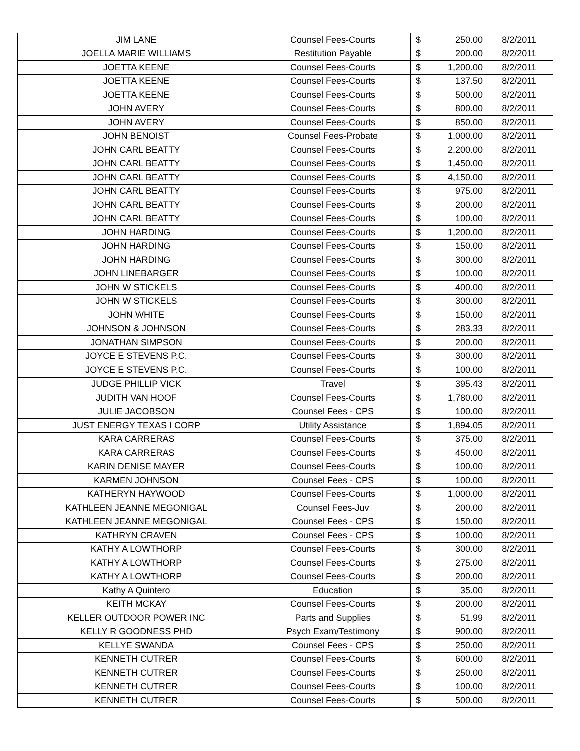| JIM LANE | Counsel Fees-Courts | $ | 250.00 | 8/2/2011 |
| JOELLA MARIE WILLIAMS | Restitution Payable | $ | 200.00 | 8/2/2011 |
| JOETTA KEENE | Counsel Fees-Courts | $ | 1,200.00 | 8/2/2011 |
| JOETTA KEENE | Counsel Fees-Courts | $ | 137.50 | 8/2/2011 |
| JOETTA KEENE | Counsel Fees-Courts | $ | 500.00 | 8/2/2011 |
| JOHN AVERY | Counsel Fees-Courts | $ | 800.00 | 8/2/2011 |
| JOHN AVERY | Counsel Fees-Courts | $ | 850.00 | 8/2/2011 |
| JOHN BENOIST | Counsel Fees-Probate | $ | 1,000.00 | 8/2/2011 |
| JOHN CARL BEATTY | Counsel Fees-Courts | $ | 2,200.00 | 8/2/2011 |
| JOHN CARL BEATTY | Counsel Fees-Courts | $ | 1,450.00 | 8/2/2011 |
| JOHN CARL BEATTY | Counsel Fees-Courts | $ | 4,150.00 | 8/2/2011 |
| JOHN CARL BEATTY | Counsel Fees-Courts | $ | 975.00 | 8/2/2011 |
| JOHN CARL BEATTY | Counsel Fees-Courts | $ | 200.00 | 8/2/2011 |
| JOHN CARL BEATTY | Counsel Fees-Courts | $ | 100.00 | 8/2/2011 |
| JOHN HARDING | Counsel Fees-Courts | $ | 1,200.00 | 8/2/2011 |
| JOHN HARDING | Counsel Fees-Courts | $ | 150.00 | 8/2/2011 |
| JOHN HARDING | Counsel Fees-Courts | $ | 300.00 | 8/2/2011 |
| JOHN LINEBARGER | Counsel Fees-Courts | $ | 100.00 | 8/2/2011 |
| JOHN W STICKELS | Counsel Fees-Courts | $ | 400.00 | 8/2/2011 |
| JOHN W STICKELS | Counsel Fees-Courts | $ | 300.00 | 8/2/2011 |
| JOHN WHITE | Counsel Fees-Courts | $ | 150.00 | 8/2/2011 |
| JOHNSON & JOHNSON | Counsel Fees-Courts | $ | 283.33 | 8/2/2011 |
| JONATHAN SIMPSON | Counsel Fees-Courts | $ | 200.00 | 8/2/2011 |
| JOYCE E STEVENS P.C. | Counsel Fees-Courts | $ | 300.00 | 8/2/2011 |
| JOYCE E STEVENS P.C. | Counsel Fees-Courts | $ | 100.00 | 8/2/2011 |
| JUDGE PHILLIP VICK | Travel | $ | 395.43 | 8/2/2011 |
| JUDITH VAN HOOF | Counsel Fees-Courts | $ | 1,780.00 | 8/2/2011 |
| JULIE JACOBSON | Counsel Fees - CPS | $ | 100.00 | 8/2/2011 |
| JUST ENERGY TEXAS I CORP | Utility Assistance | $ | 1,894.05 | 8/2/2011 |
| KARA CARRERAS | Counsel Fees-Courts | $ | 375.00 | 8/2/2011 |
| KARA CARRERAS | Counsel Fees-Courts | $ | 450.00 | 8/2/2011 |
| KARIN DENISE MAYER | Counsel Fees-Courts | $ | 100.00 | 8/2/2011 |
| KARMEN JOHNSON | Counsel Fees - CPS | $ | 100.00 | 8/2/2011 |
| KATHERYN HAYWOOD | Counsel Fees-Courts | $ | 1,000.00 | 8/2/2011 |
| KATHLEEN JEANNE MEGONIGAL | Counsel Fees-Juv | $ | 200.00 | 8/2/2011 |
| KATHLEEN JEANNE MEGONIGAL | Counsel Fees - CPS | $ | 150.00 | 8/2/2011 |
| KATHRYN CRAVEN | Counsel Fees - CPS | $ | 100.00 | 8/2/2011 |
| KATHY A LOWTHORP | Counsel Fees-Courts | $ | 300.00 | 8/2/2011 |
| KATHY A LOWTHORP | Counsel Fees-Courts | $ | 275.00 | 8/2/2011 |
| KATHY A LOWTHORP | Counsel Fees-Courts | $ | 200.00 | 8/2/2011 |
| Kathy A Quintero | Education | $ | 35.00 | 8/2/2011 |
| KEITH MCKAY | Counsel Fees-Courts | $ | 200.00 | 8/2/2011 |
| KELLER OUTDOOR POWER INC | Parts and Supplies | $ | 51.99 | 8/2/2011 |
| KELLY R GOODNESS PHD | Psych Exam/Testimony | $ | 900.00 | 8/2/2011 |
| KELLYE SWANDA | Counsel Fees - CPS | $ | 250.00 | 8/2/2011 |
| KENNETH CUTRER | Counsel Fees-Courts | $ | 600.00 | 8/2/2011 |
| KENNETH CUTRER | Counsel Fees-Courts | $ | 250.00 | 8/2/2011 |
| KENNETH CUTRER | Counsel Fees-Courts | $ | 100.00 | 8/2/2011 |
| KENNETH CUTRER | Counsel Fees-Courts | $ | 500.00 | 8/2/2011 |